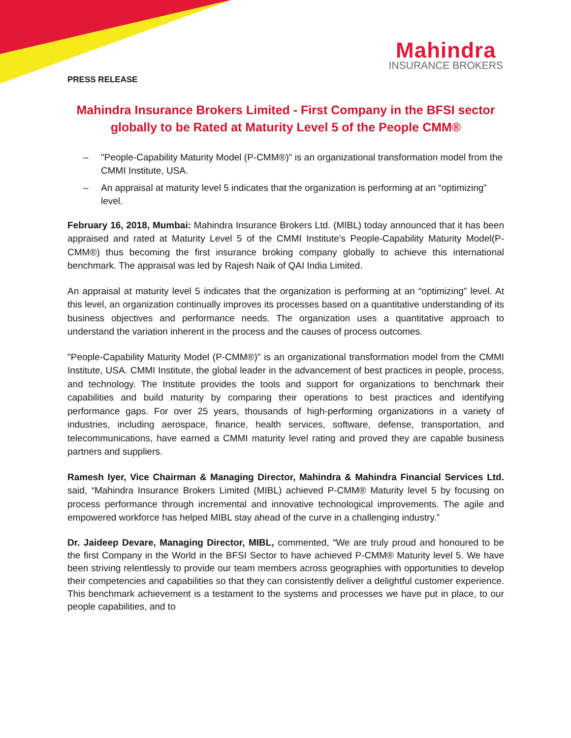Mahindra
INSURANCE BROKERS
PRESS RELEASE
Mahindra Insurance Brokers Limited - First Company in the BFSI sector globally to be Rated at Maturity Level 5 of the People CMM®
– "People-Capability Maturity Model (P-CMM®)" is an organizational transformation model from the CMMI Institute, USA.
– An appraisal at maturity level 5 indicates that the organization is performing at an “optimizing” level.
February 16, 2018, Mumbai: Mahindra Insurance Brokers Ltd. (MIBL) today announced that it has been appraised and rated at Maturity Level 5 of the CMMI Institute’s People-Capability Maturity Model(P-CMM®) thus becoming the first insurance broking company globally to achieve this international benchmark. The appraisal was led by Rajesh Naik of QAI India Limited.
An appraisal at maturity level 5 indicates that the organization is performing at an “optimizing” level. At this level, an organization continually improves its processes based on a quantitative understanding of its business objectives and performance needs. The organization uses a quantitative approach to understand the variation inherent in the process and the causes of process outcomes.
"People-Capability Maturity Model (P-CMM®)" is an organizational transformation model from the CMMI Institute, USA. CMMI Institute, the global leader in the advancement of best practices in people, process, and technology. The Institute provides the tools and support for organizations to benchmark their capabilities and build maturity by comparing their operations to best practices and identifying performance gaps. For over 25 years, thousands of high-performing organizations in a variety of industries, including aerospace, finance, health services, software, defense, transportation, and telecommunications, have earned a CMMI maturity level rating and proved they are capable business partners and suppliers.
Ramesh Iyer, Vice Chairman & Managing Director, Mahindra & Mahindra Financial Services Ltd. said, “Mahindra Insurance Brokers Limited (MIBL) achieved P-CMM® Maturity level 5 by focusing on process performance through incremental and innovative technological improvements. The agile and empowered workforce has helped MIBL stay ahead of the curve in a challenging industry.”
Dr. Jaideep Devare, Managing Director, MIBL, commented, “We are truly proud and honoured to be the first Company in the World in the BFSI Sector to have achieved P-CMM® Maturity level 5. We have been striving relentlessly to provide our team members across geographies with opportunities to develop their competencies and capabilities so that they can consistently deliver a delightful customer experience. This benchmark achievement is a testament to the systems and processes we have put in place, to our people capabilities, and to